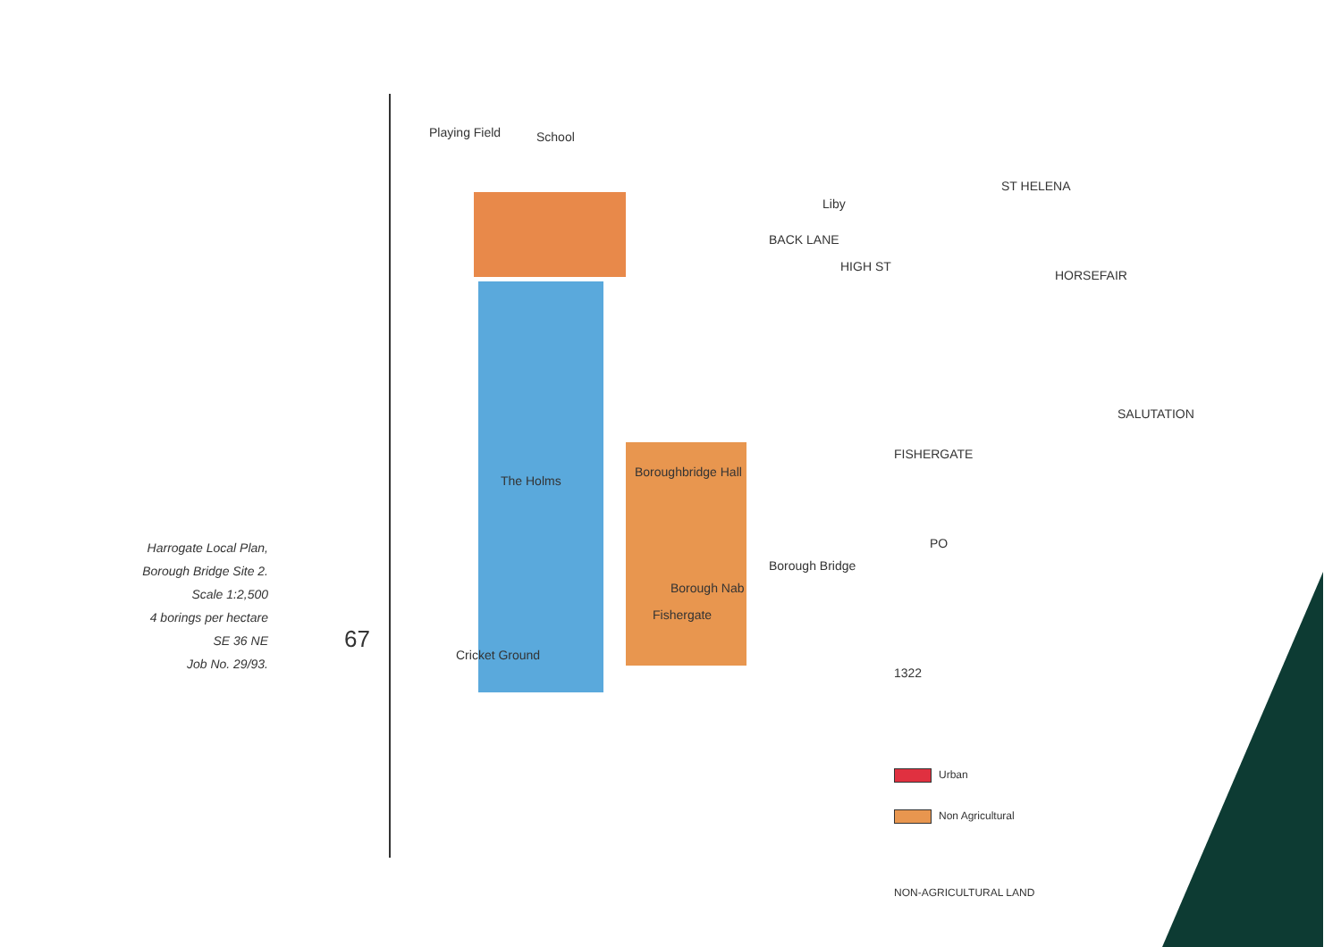Harrogate Local Plan,
Borough Bridge Site 2.
Scale 1:2,500
4 borings per hectare
SE 36 NE
Job No. 29/93.
The Holms
Boroughbridge Hall
Cricket Ground
Playing Field School
Fishergate
Borough Nab
Borough Bridge
PO
HORSEFAIR
FISHERGATE
HIGH ST
BACK LANE
Liby
ST HELENA
SALUTATION
1322
67
Urban
Non Agricultural
NON-AGRICULTURAL LAND